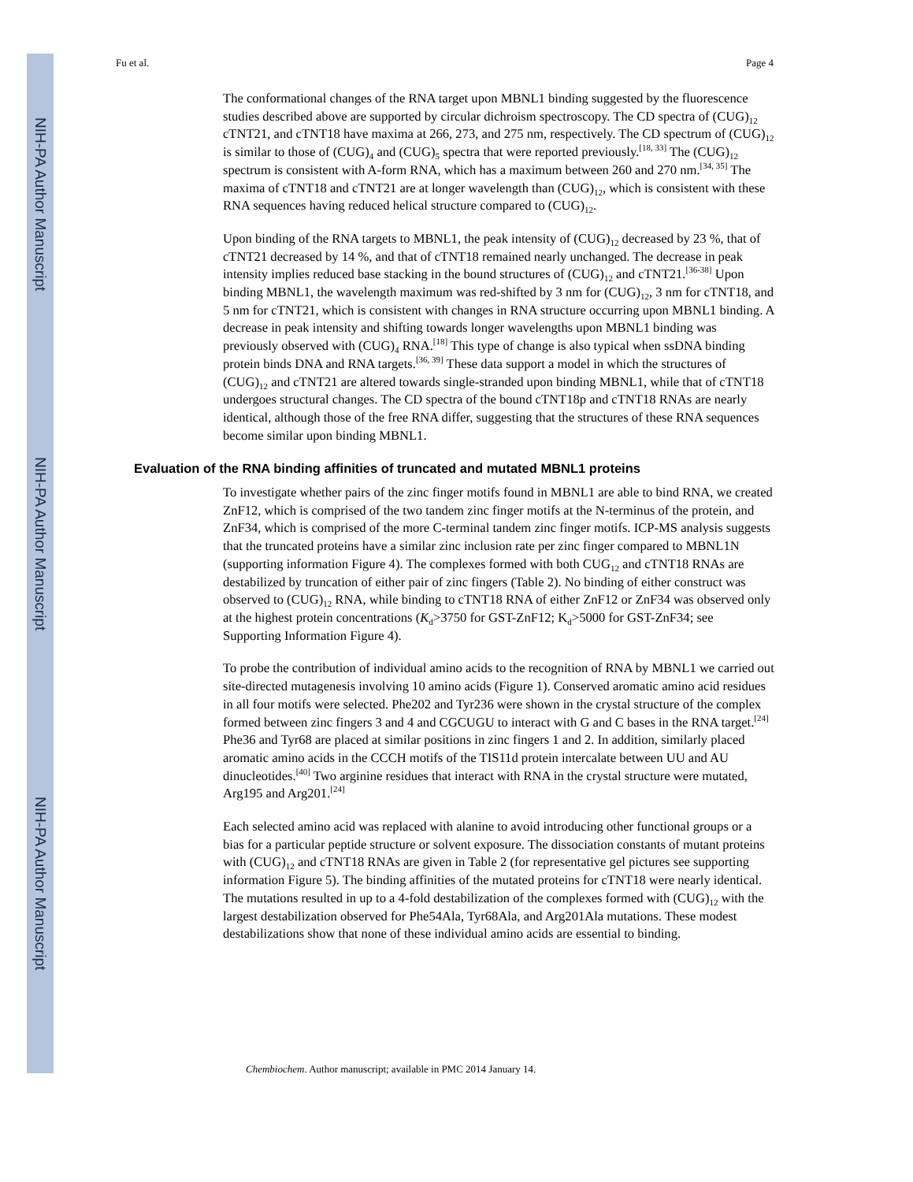NIH-PA Author Manuscript
NIH-PA Author Manuscript
NIH-PA Author Manuscript
Fu et al. Page 4
The conformational changes of the RNA target upon MBNL1 binding suggested by the fluorescence studies described above are supported by circular dichroism spectroscopy. The CD spectra of (CUG)<sub>12</sub> cTNT21, and cTNT18 have maxima at 266, 273, and 275 nm, respectively. The CD spectrum of (CUG)<sub>12</sub> is similar to those of (CUG)<sub>4</sub> and (CUG)<sub>5</sub> spectra that were reported previously.<sup>[18, 33]</sup> The (CUG)<sub>12</sub> spectrum is consistent with A-form RNA, which has a maximum between 260 and 270 nm.<sup>[34, 35]</sup> The maxima of cTNT18 and cTNT21 are at longer wavelength than (CUG)<sub>12</sub>, which is consistent with these RNA sequences having reduced helical structure compared to (CUG)<sub>12</sub>.
Upon binding of the RNA targets to MBNL1, the peak intensity of (CUG)<sub>12</sub> decreased by 23 %, that of cTNT21 decreased by 14 %, and that of cTNT18 remained nearly unchanged. The decrease in peak intensity implies reduced base stacking in the bound structures of (CUG)<sub>12</sub> and cTNT21.<sup>[36-38]</sup> Upon binding MBNL1, the wavelength maximum was red-shifted by 3 nm for (CUG)<sub>12</sub>, 3 nm for cTNT18, and 5 nm for cTNT21, which is consistent with changes in RNA structure occurring upon MBNL1 binding. A decrease in peak intensity and shifting towards longer wavelengths upon MBNL1 binding was previously observed with (CUG)<sub>4</sub> RNA.<sup>[18]</sup> This type of change is also typical when ssDNA binding protein binds DNA and RNA targets.<sup>[36, 39]</sup> These data support a model in which the structures of (CUG)<sub>12</sub> and cTNT21 are altered towards single-stranded upon binding MBNL1, while that of cTNT18 undergoes structural changes. The CD spectra of the bound cTNT18p and cTNT18 RNAs are nearly identical, although those of the free RNA differ, suggesting that the structures of these RNA sequences become similar upon binding MBNL1.
Evaluation of the RNA binding affinities of truncated and mutated MBNL1 proteins
To investigate whether pairs of the zinc finger motifs found in MBNL1 are able to bind RNA, we created ZnF12, which is comprised of the two tandem zinc finger motifs at the N-terminus of the protein, and ZnF34, which is comprised of the more C-terminal tandem zinc finger motifs. ICP-MS analysis suggests that the truncated proteins have a similar zinc inclusion rate per zinc finger compared to MBNL1N (supporting information Figure 4). The complexes formed with both CUG<sub>12</sub> and cTNT18 RNAs are destabilized by truncation of either pair of zinc fingers (Table 2). No binding of either construct was observed to (CUG)<sub>12</sub> RNA, while binding to cTNT18 RNA of either ZnF12 or ZnF34 was observed only at the highest protein concentrations (K<sub>d</sub>>3750 for GST-ZnF12; K<sub>d</sub>>5000 for GST-ZnF34; see Supporting Information Figure 4).
To probe the contribution of individual amino acids to the recognition of RNA by MBNL1 we carried out site-directed mutagenesis involving 10 amino acids (Figure 1). Conserved aromatic amino acid residues in all four motifs were selected. Phe202 and Tyr236 were shown in the crystal structure of the complex formed between zinc fingers 3 and 4 and CGCUGU to interact with G and C bases in the RNA target.<sup>[24]</sup> Phe36 and Tyr68 are placed at similar positions in zinc fingers 1 and 2. In addition, similarly placed aromatic amino acids in the CCCH motifs of the TIS11d protein intercalate between UU and AU dinucleotides.<sup>[40]</sup> Two arginine residues that interact with RNA in the crystal structure were mutated, Arg195 and Arg201.<sup>[24]</sup>
Each selected amino acid was replaced with alanine to avoid introducing other functional groups or a bias for a particular peptide structure or solvent exposure. The dissociation constants of mutant proteins with (CUG)<sub>12</sub> and cTNT18 RNAs are given in Table 2 (for representative gel pictures see supporting information Figure 5). The binding affinities of the mutated proteins for cTNT18 were nearly identical. The mutations resulted in up to a 4-fold destabilization of the complexes formed with (CUG)<sub>12</sub> with the largest destabilization observed for Phe54Ala, Tyr68Ala, and Arg201Ala mutations. These modest destabilizations show that none of these individual amino acids are essential to binding.
Chembiochem. Author manuscript; available in PMC 2014 January 14.